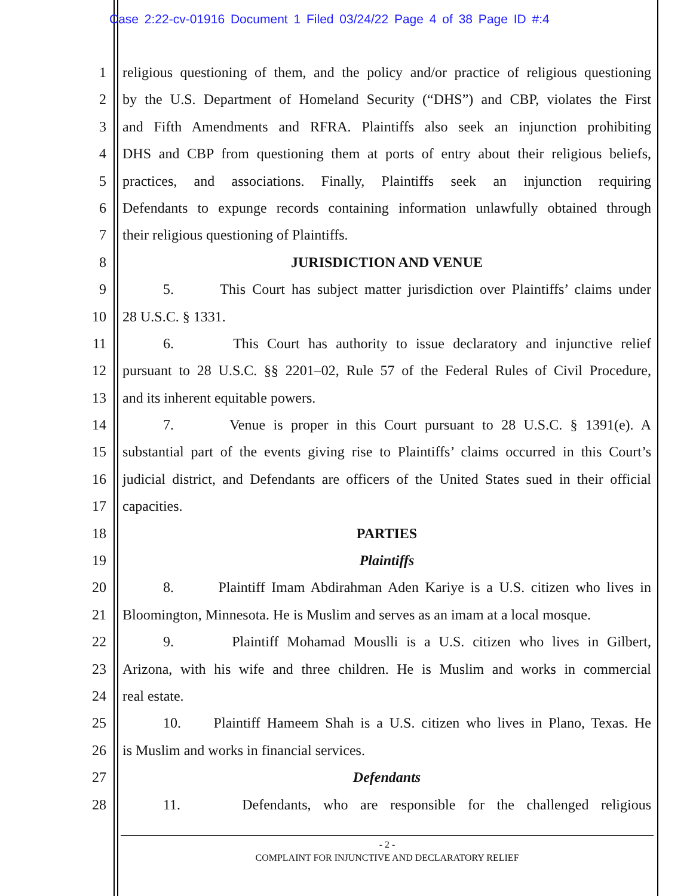Case 2:22-cv-01916 Document 1 Filed 03/24/22 Page 4 of 38 Page ID #:4
1 religious questioning of them, and the policy and/or practice of religious questioning
2 by the U.S. Department of Homeland Security (“DHS”) and CBP, violates the First
3 and Fifth Amendments and RFRA. Plaintiffs also seek an injunction prohibiting
4 DHS and CBP from questioning them at ports of entry about their religious beliefs,
5 practices, and associations. Finally, Plaintiffs seek an injunction requiring
6 Defendants to expunge records containing information unlawfully obtained through
7 their religious questioning of Plaintiffs.
8 JURISDICTION AND VENUE
9 5. This Court has subject matter jurisdiction over Plaintiffs’ claims under
10 28 U.S.C. § 1331.
11 6. This Court has authority to issue declaratory and injunctive relief
12 pursuant to 28 U.S.C. §§ 2201–02, Rule 57 of the Federal Rules of Civil Procedure,
13 and its inherent equitable powers.
14 7. Venue is proper in this Court pursuant to 28 U.S.C. § 1391(e). A
15 substantial part of the events giving rise to Plaintiffs’ claims occurred in this Court’s
16 judicial district, and Defendants are officers of the United States sued in their official
17 capacities.
18 PARTIES
19 Plaintiffs
20 8. Plaintiff Imam Abdirahman Aden Kariye is a U.S. citizen who lives in
21 Bloomington, Minnesota. He is Muslim and serves as an imam at a local mosque.
22 9. Plaintiff Mohamad Mouslli is a U.S. citizen who lives in Gilbert,
23 Arizona, with his wife and three children. He is Muslim and works in commercial
24 real estate.
25 10. Plaintiff Hameem Shah is a U.S. citizen who lives in Plano, Texas. He
26 is Muslim and works in financial services.
27 Defendants
28 11. Defendants, who are responsible for the challenged religious
- 2 -
COMPLAINT FOR INJUNCTIVE AND DECLARATORY RELIEF